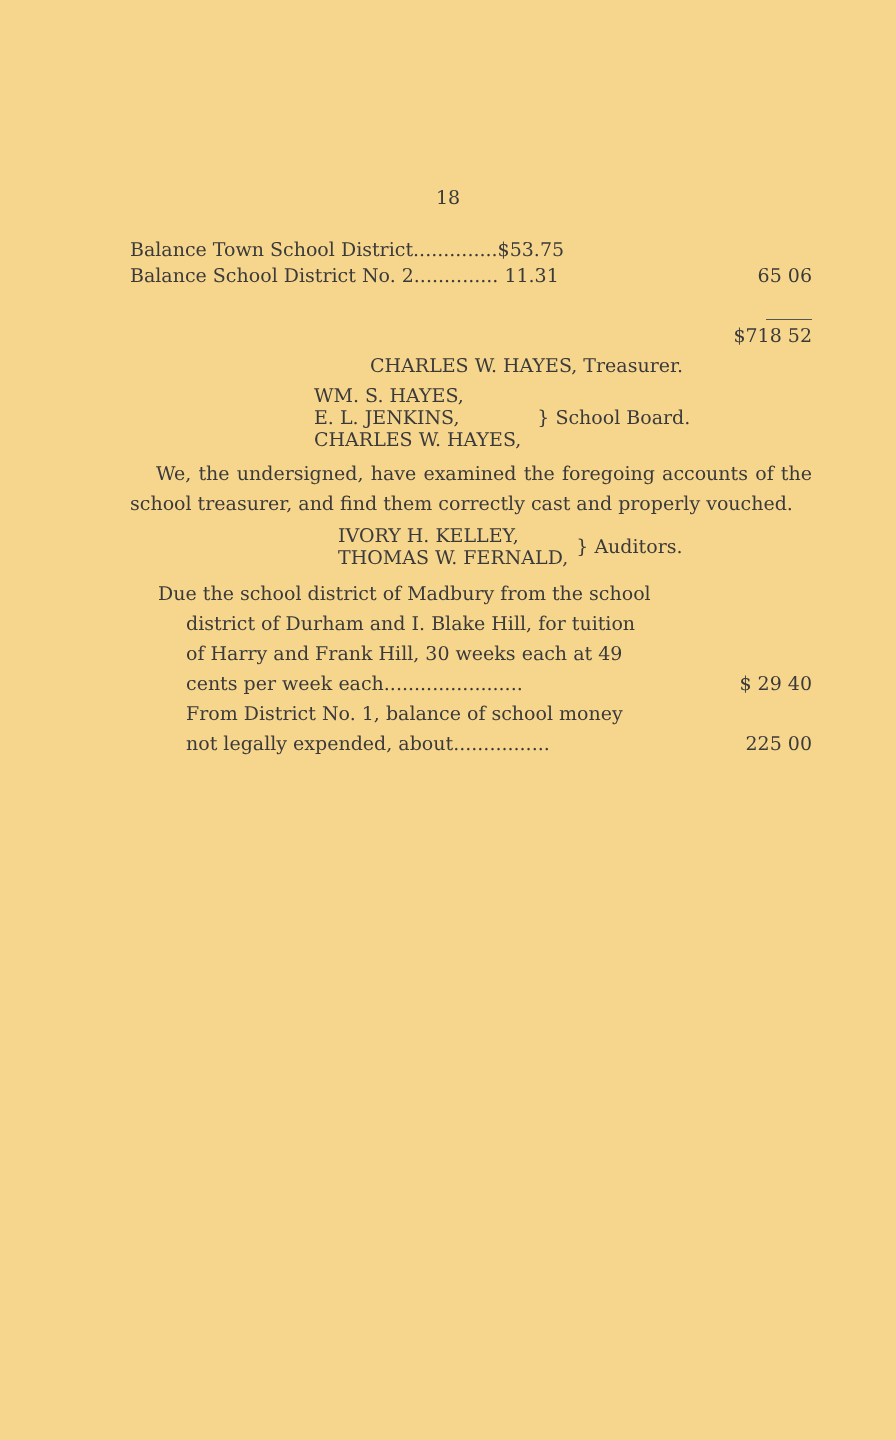18
| Balance Town School District..............$53.75 | |
| Balance School District No. 2.............. 11.31 | 65 06 |
| | $718 52 |
CHARLES W. HAYES, Treasurer.
| WM. S. HAYES, E. L. JENKINS, CHARLES W. HAYES, | } School Board. |
We, the undersigned, have examined the foregoing accounts of the school treasurer, and find them correctly cast and properly vouched.
| IVORY H. KELLEY, THOMAS W. FERNALD, | } Auditors. |
Due the school district of Madbury from the school
district of Durham and I. Blake Hill, for tuition
of Harry and Frank Hill, 30 weeks each at 49
cents per week each....................... $ 29 40
From District No. 1, balance of school money
not legally expended, about................ 225 00